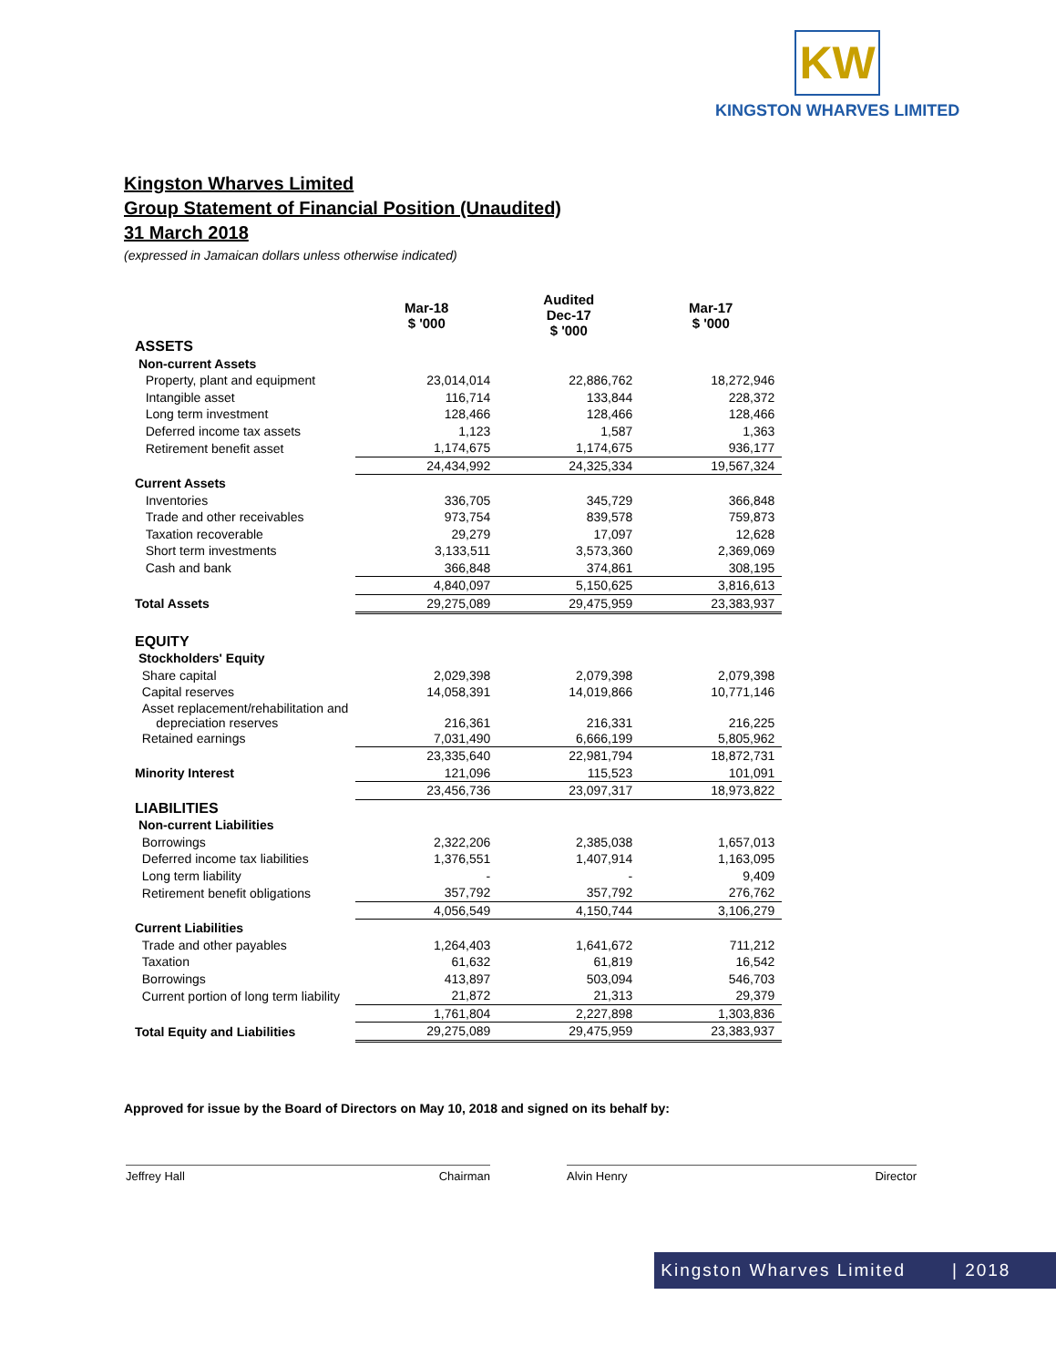KW
KINGSTON WHARVES LIMITED
Kingston Wharves Limited
Group Statement of Financial Position (Unaudited)
31 March 2018
(expressed in Jamaican dollars unless otherwise indicated)
| | Mar-18 $ '000 | Audited Dec-17 $ '000 | Mar-17 $ '000 |
| --- | --- | --- | --- |
| ASSETS | | | |
| Non-current Assets | | | |
| Property, plant and equipment | 23,014,014 | 22,886,762 | 18,272,946 |
| Intangible asset | 116,714 | 133,844 | 228,372 |
| Long term investment | 128,466 | 128,466 | 128,466 |
| Deferred income tax assets | 1,123 | 1,587 | 1,363 |
| Retirement benefit asset | 1,174,675 | 1,174,675 | 936,177 |
| | 24,434,992 | 24,325,334 | 19,567,324 |
| Current Assets | | | |
| Inventories | 336,705 | 345,729 | 366,848 |
| Trade and other receivables | 973,754 | 839,578 | 759,873 |
| Taxation recoverable | 29,279 | 17,097 | 12,628 |
| Short term investments | 3,133,511 | 3,573,360 | 2,369,069 |
| Cash and bank | 366,848 | 374,861 | 308,195 |
| | 4,840,097 | 5,150,625 | 3,816,613 |
| Total Assets | 29,275,089 | 29,475,959 | 23,383,937 |
| EQUITY | | | |
| Stockholders' Equity | | | |
| Share capital | 2,029,398 | 2,079,398 | 2,079,398 |
| Capital reserves | 14,058,391 | 14,019,866 | 10,771,146 |
| Asset replacement/rehabilitation and depreciation reserves | 216,361 | 216,331 | 216,225 |
| Retained earnings | 7,031,490 | 6,666,199 | 5,805,962 |
| | 23,335,640 | 22,981,794 | 18,872,731 |
| Minority Interest | 121,096 | 115,523 | 101,091 |
| | 23,456,736 | 23,097,317 | 18,973,822 |
| LIABILITIES | | | |
| Non-current Liabilities | | | |
| Borrowings | 2,322,206 | 2,385,038 | 1,657,013 |
| Deferred income tax liabilities | 1,376,551 | 1,407,914 | 1,163,095 |
| Long term liability | - | - | 9,409 |
| Retirement benefit obligations | 357,792 | 357,792 | 276,762 |
| | 4,056,549 | 4,150,744 | 3,106,279 |
| Current Liabilities | | | |
| Trade and other payables | 1,264,403 | 1,641,672 | 711,212 |
| Taxation | 61,632 | 61,819 | 16,542 |
| Borrowings | 413,897 | 503,094 | 546,703 |
| Current portion of long term liability | 21,872 | 21,313 | 29,379 |
| | 1,761,804 | 2,227,898 | 1,303,836 |
| Total Equity and Liabilities | 29,275,089 | 29,475,959 | 23,383,937 |
Approved for issue by the Board of Directors on May 10, 2018 and signed on its behalf by:
Jeffrey Hall Chairman Alvin Henry Director
Kingston Wharves Limited | 2018